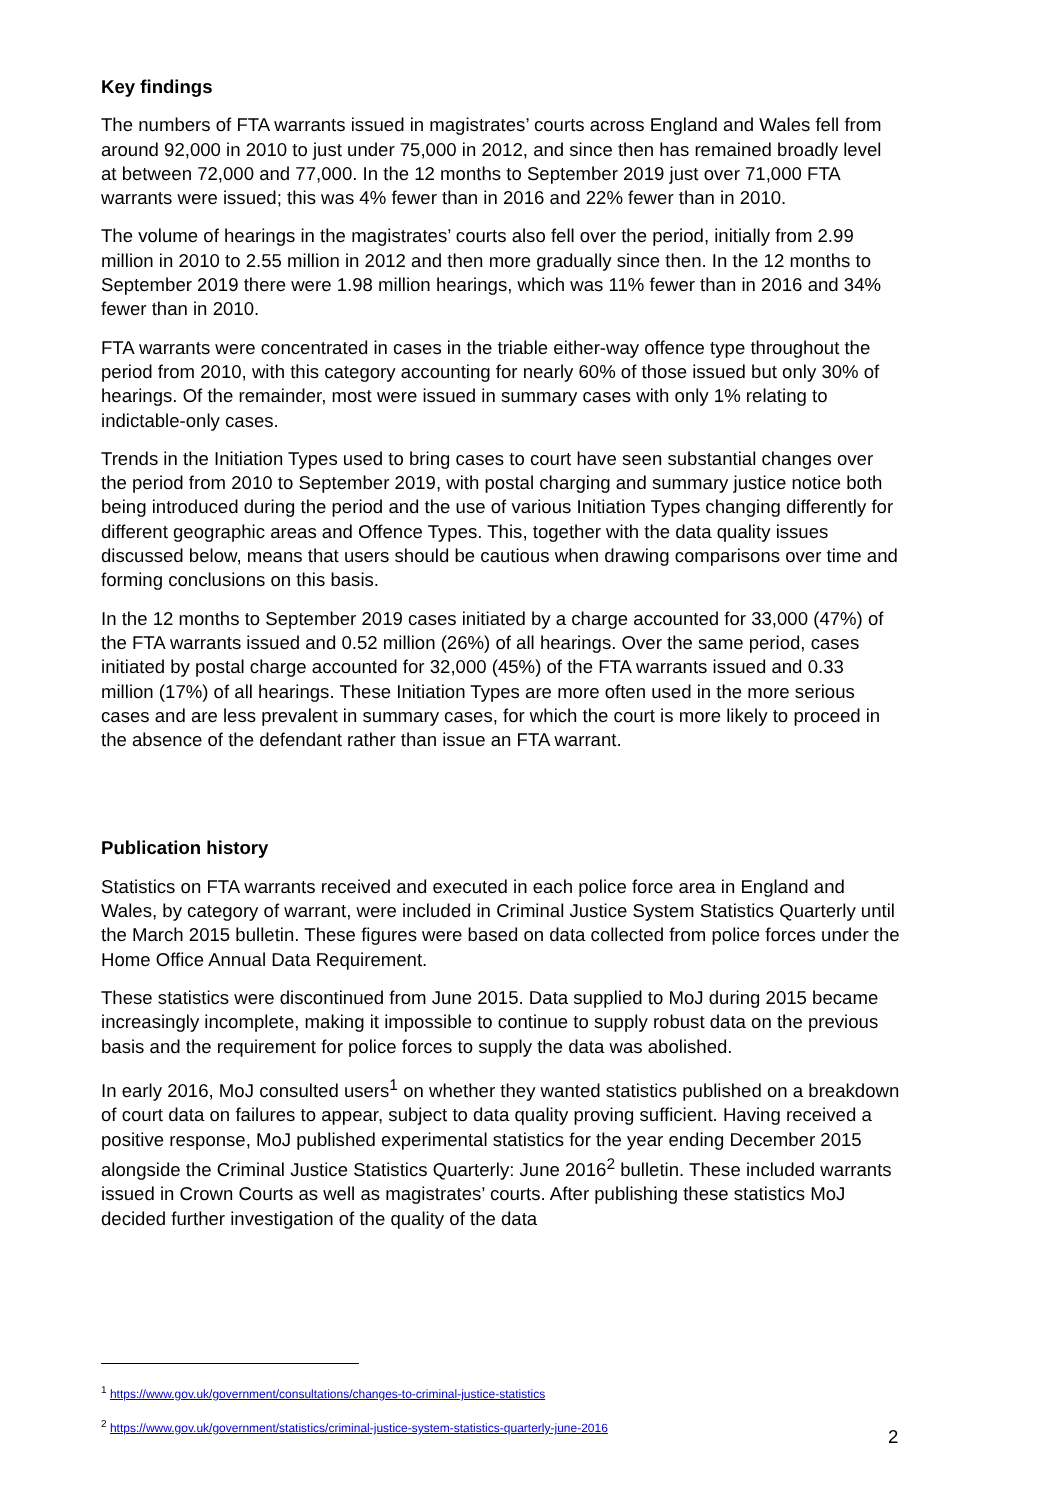Key findings
The numbers of FTA warrants issued in magistrates’ courts across England and Wales fell from around 92,000 in 2010 to just under 75,000 in 2012, and since then has remained broadly level at between 72,000 and 77,000. In the 12 months to September 2019 just over 71,000 FTA warrants were issued; this was 4% fewer than in 2016 and 22% fewer than in 2010.
The volume of hearings in the magistrates’ courts also fell over the period, initially from 2.99 million in 2010 to 2.55 million in 2012 and then more gradually since then. In the 12 months to September 2019 there were 1.98 million hearings, which was 11% fewer than in 2016 and 34% fewer than in 2010.
FTA warrants were concentrated in cases in the triable either-way offence type throughout the period from 2010, with this category accounting for nearly 60% of those issued but only 30% of hearings. Of the remainder, most were issued in summary cases with only 1% relating to indictable-only cases.
Trends in the Initiation Types used to bring cases to court have seen substantial changes over the period from 2010 to September 2019, with postal charging and summary justice notice both being introduced during the period and the use of various Initiation Types changing differently for different geographic areas and Offence Types. This, together with the data quality issues discussed below, means that users should be cautious when drawing comparisons over time and forming conclusions on this basis.
In the 12 months to September 2019 cases initiated by a charge accounted for 33,000 (47%) of the FTA warrants issued and 0.52 million (26%) of all hearings. Over the same period, cases initiated by postal charge accounted for 32,000 (45%) of the FTA warrants issued and 0.33 million (17%) of all hearings. These Initiation Types are more often used in the more serious cases and are less prevalent in summary cases, for which the court is more likely to proceed in the absence of the defendant rather than issue an FTA warrant.
Publication history
Statistics on FTA warrants received and executed in each police force area in England and Wales, by category of warrant, were included in Criminal Justice System Statistics Quarterly until the March 2015 bulletin. These figures were based on data collected from police forces under the Home Office Annual Data Requirement.
These statistics were discontinued from June 2015. Data supplied to MoJ during 2015 became increasingly incomplete, making it impossible to continue to supply robust data on the previous basis and the requirement for police forces to supply the data was abolished.
In early 2016, MoJ consulted users<sup>1</sup> on whether they wanted statistics published on a breakdown of court data on failures to appear, subject to data quality proving sufficient. Having received a positive response, MoJ published experimental statistics for the year ending December 2015 alongside the Criminal Justice Statistics Quarterly: June 2016<sup>2</sup> bulletin. These included warrants issued in Crown Courts as well as magistrates’ courts. After publishing these statistics MoJ decided further investigation of the quality of the data
<sup>1</sup> https://www.gov.uk/government/consultations/changes-to-criminal-justice-statistics
<sup>2</sup> https://www.gov.uk/government/statistics/criminal-justice-system-statistics-quarterly-june-2016
2